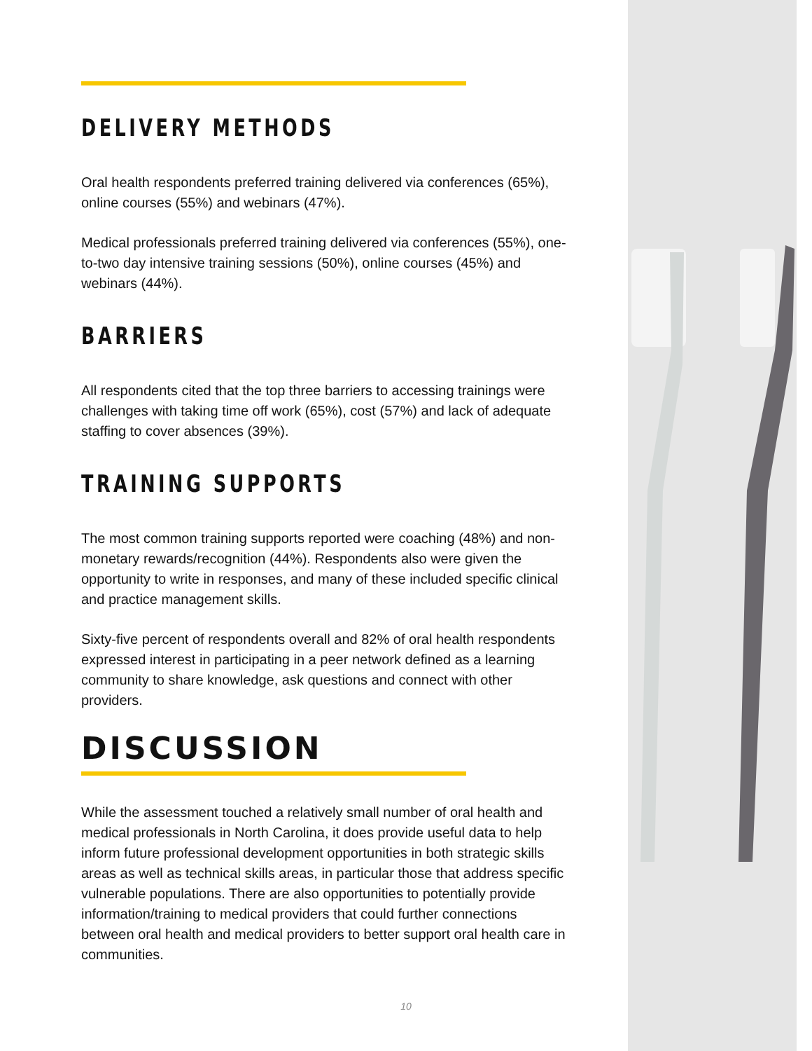DELIVERY METHODS
Oral health respondents preferred training delivered via conferences (65%), online courses (55%) and webinars (47%).
Medical professionals preferred training delivered via conferences (55%), one-to-two day intensive training sessions (50%), online courses (45%) and webinars (44%).
BARRIERS
All respondents cited that the top three barriers to accessing trainings were challenges with taking time off work (65%), cost (57%) and lack of adequate staffing to cover absences (39%).
TRAINING SUPPORTS
The most common training supports reported were coaching (48%) and non-monetary rewards/recognition (44%). Respondents also were given the opportunity to write in responses, and many of these included specific clinical and practice management skills.
Sixty-five percent of respondents overall and 82% of oral health respondents expressed interest in participating in a peer network defined as a learning community to share knowledge, ask questions and connect with other providers.
DISCUSSION
While the assessment touched a relatively small number of oral health and medical professionals in North Carolina, it does provide useful data to help inform future professional development opportunities in both strategic skills areas as well as technical skills areas, in particular those that address specific vulnerable populations. There are also opportunities to potentially provide information/training to medical providers that could further connections between oral health and medical providers to better support oral health care in communities.
10